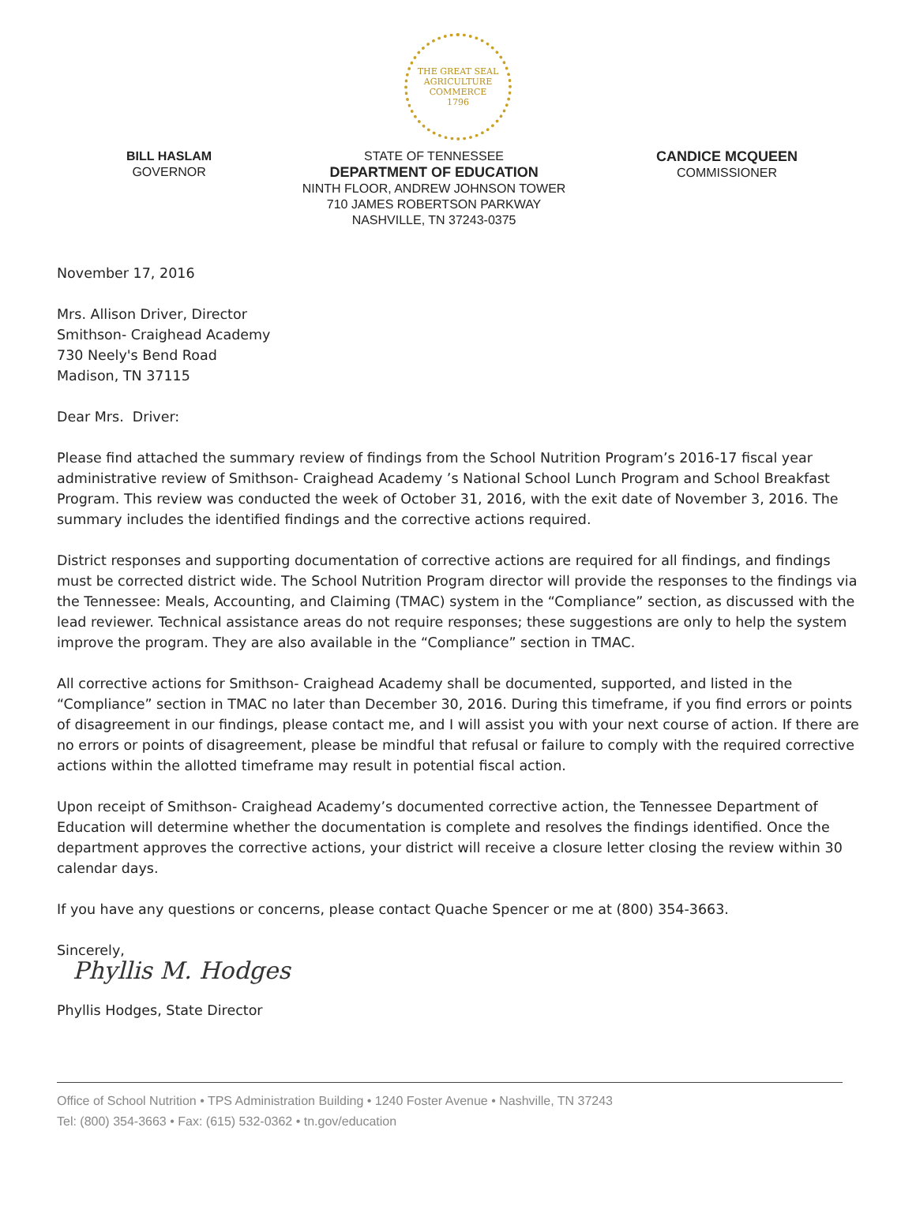THE GREAT SEAL
AGRICULTURE
COMMERCE
1796
BILL HASLAM
GOVERNOR
STATE OF TENNESSEE
DEPARTMENT OF EDUCATION
NINTH FLOOR, ANDREW JOHNSON TOWER
710 JAMES ROBERTSON PARKWAY
NASHVILLE, TN 37243-0375
CANDICE MCQUEEN
COMMISSIONER
November 17, 2016
Mrs. Allison Driver, Director
Smithson- Craighead Academy
730 Neely's Bend Road
Madison, TN 37115
Dear Mrs. Driver:
Please find attached the summary review of findings from the School Nutrition Program’s 2016-17 fiscal year administrative review of Smithson- Craighead Academy ’s National School Lunch Program and School Breakfast Program. This review was conducted the week of October 31, 2016, with the exit date of November 3, 2016. The summary includes the identified findings and the corrective actions required.
District responses and supporting documentation of corrective actions are required for all findings, and findings must be corrected district wide. The School Nutrition Program director will provide the responses to the findings via the Tennessee: Meals, Accounting, and Claiming (TMAC) system in the “Compliance” section, as discussed with the lead reviewer. Technical assistance areas do not require responses; these suggestions are only to help the system improve the program. They are also available in the “Compliance” section in TMAC.
All corrective actions for Smithson- Craighead Academy shall be documented, supported, and listed in the “Compliance” section in TMAC no later than December 30, 2016. During this timeframe, if you find errors or points of disagreement in our findings, please contact me, and I will assist you with your next course of action. If there are no errors or points of disagreement, please be mindful that refusal or failure to comply with the required corrective actions within the allotted timeframe may result in potential fiscal action.
Upon receipt of Smithson- Craighead Academy’s documented corrective action, the Tennessee Department of Education will determine whether the documentation is complete and resolves the findings identified. Once the department approves the corrective actions, your district will receive a closure letter closing the review within 30 calendar days.
If you have any questions or concerns, please contact Quache Spencer or me at (800) 354-3663.
Sincerely,
Phyllis M. Hodges
Phyllis Hodges, State Director
Office of School Nutrition • TPS Administration Building • 1240 Foster Avenue • Nashville, TN 37243
Tel: (800) 354-3663 • Fax: (615) 532-0362 • tn.gov/education